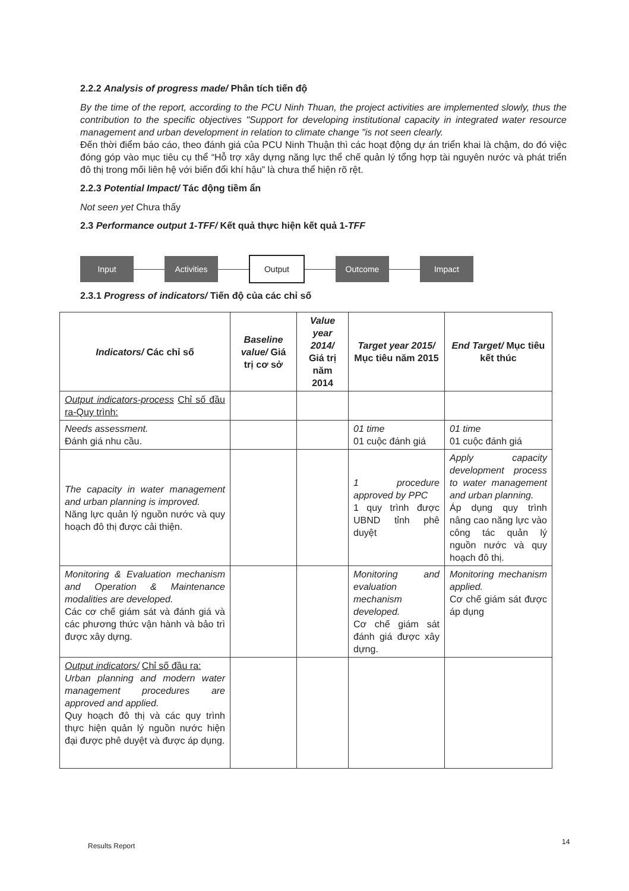2.2.2 Analysis of progress made/ Phân tích tiến độ
By the time of the report, according to the PCU Ninh Thuan, the project activities are implemented slowly, thus the contribution to the specific objectives "Support for developing institutional capacity in integrated water resource management and urban development in relation to climate change "is not seen clearly.
Đến thời điểm báo cáo, theo đánh giá của PCU Ninh Thuận thì các hoạt động dự án triển khai là chậm, do đó việc đóng góp vào mục tiêu cụ thể “Hỗ trợ xây dựng năng lực thể chế quản lý tổng hợp tài nguyên nước và phát triển đô thị trong mối liên hệ với biến đổi khí hậu” là chưa thể hiện rõ rệt.
2.2.3 Potential Impact/ Tác động tiềm ẩn
Not seen yet Chưa thấy
2.3 Performance output 1-TFF/ Kết quả thực hiện kết quả 1-TFF
Input Activities Output Outcome Impact
2.3.1 Progress of indicators/ Tiến độ của các chỉ số
| Indicators/ Các chỉ số | Baseline value/ Giá trị cơ sở | Value year 2014/ Giá trị năm 2014 | Target year 2015/ Mục tiêu năm 2015 | End Target/ Mục tiêu kết thúc |
| --- | --- | --- | --- | --- |
| Output indicators-process Chỉ số đầu ra-Quy trình: | | | | |
| Needs assessment. Đánh giá nhu cầu. | | | 01 time 01 cuộc đánh giá | 01 time 01 cuộc đánh giá |
| The capacity in water management and urban planning is improved. Năng lực quản lý nguồn nước và quy hoạch đô thị được cải thiện. | | | 1 procedure approved by PPC 1 quy trình được UBND tỉnh phê duyệt | Apply capacity development process to water management and urban planning. Áp dụng quy trình nâng cao năng lực vào công tác quản lý nguồn nước và quy hoạch đô thị. |
| Monitoring & Evaluation mechanism and Operation & Maintenance modalities are developed. Các cơ chế giám sát và đánh giá và các phương thức vận hành và bảo trì được xây dựng. | | | Monitoring and evaluation mechanism developed. Cơ chế giám sát đánh giá được xây dựng. | Monitoring mechanism applied. Cơ chế giám sát được áp dụng |
| Output indicators/ Chỉ số đầu ra: Urban planning and modern water management procedures are approved and applied. Quy hoạch đô thị và các quy trình thực hiện quản lý nguồn nước hiện đại được phê duyệt và được áp dụng. | | | | |
Results Report 14